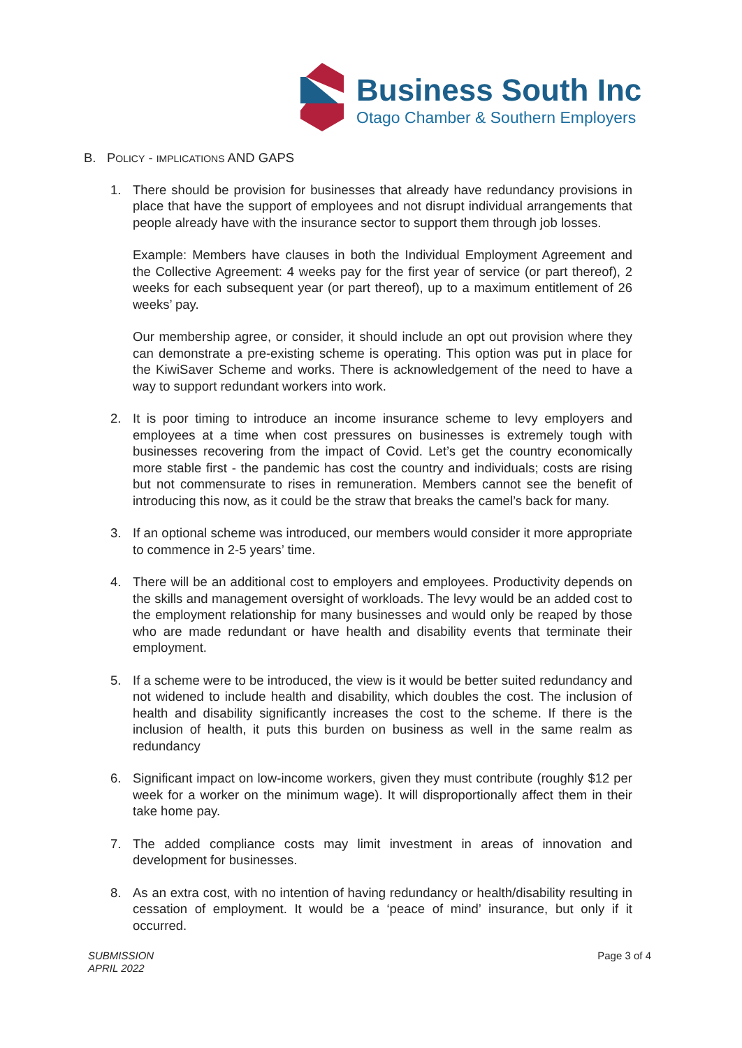Business South Inc
Otago Chamber & Southern Employers
B. POLICY - IMPLICATIONS AND GAPS
1. There should be provision for businesses that already have redundancy provisions in place that have the support of employees and not disrupt individual arrangements that people already have with the insurance sector to support them through job losses.
Example: Members have clauses in both the Individual Employment Agreement and the Collective Agreement: 4 weeks pay for the first year of service (or part thereof), 2 weeks for each subsequent year (or part thereof), up to a maximum entitlement of 26 weeks’ pay.
Our membership agree, or consider, it should include an opt out provision where they can demonstrate a pre-existing scheme is operating. This option was put in place for the KiwiSaver Scheme and works. There is acknowledgement of the need to have a way to support redundant workers into work.
2. It is poor timing to introduce an income insurance scheme to levy employers and employees at a time when cost pressures on businesses is extremely tough with businesses recovering from the impact of Covid. Let’s get the country economically more stable first - the pandemic has cost the country and individuals; costs are rising but not commensurate to rises in remuneration. Members cannot see the benefit of introducing this now, as it could be the straw that breaks the camel’s back for many.
3. If an optional scheme was introduced, our members would consider it more appropriate to commence in 2-5 years’ time.
4. There will be an additional cost to employers and employees. Productivity depends on the skills and management oversight of workloads. The levy would be an added cost to the employment relationship for many businesses and would only be reaped by those who are made redundant or have health and disability events that terminate their employment.
5. If a scheme were to be introduced, the view is it would be better suited redundancy and not widened to include health and disability, which doubles the cost. The inclusion of health and disability significantly increases the cost to the scheme. If there is the inclusion of health, it puts this burden on business as well in the same realm as redundancy
6. Significant impact on low-income workers, given they must contribute (roughly $12 per week for a worker on the minimum wage). It will disproportionally affect them in their take home pay.
7. The added compliance costs may limit investment in areas of innovation and development for businesses.
8. As an extra cost, with no intention of having redundancy or health/disability resulting in cessation of employment. It would be a ‘peace of mind’ insurance, but only if it occurred.
SUBMISSION
APRIL 2022
Page 3 of 4